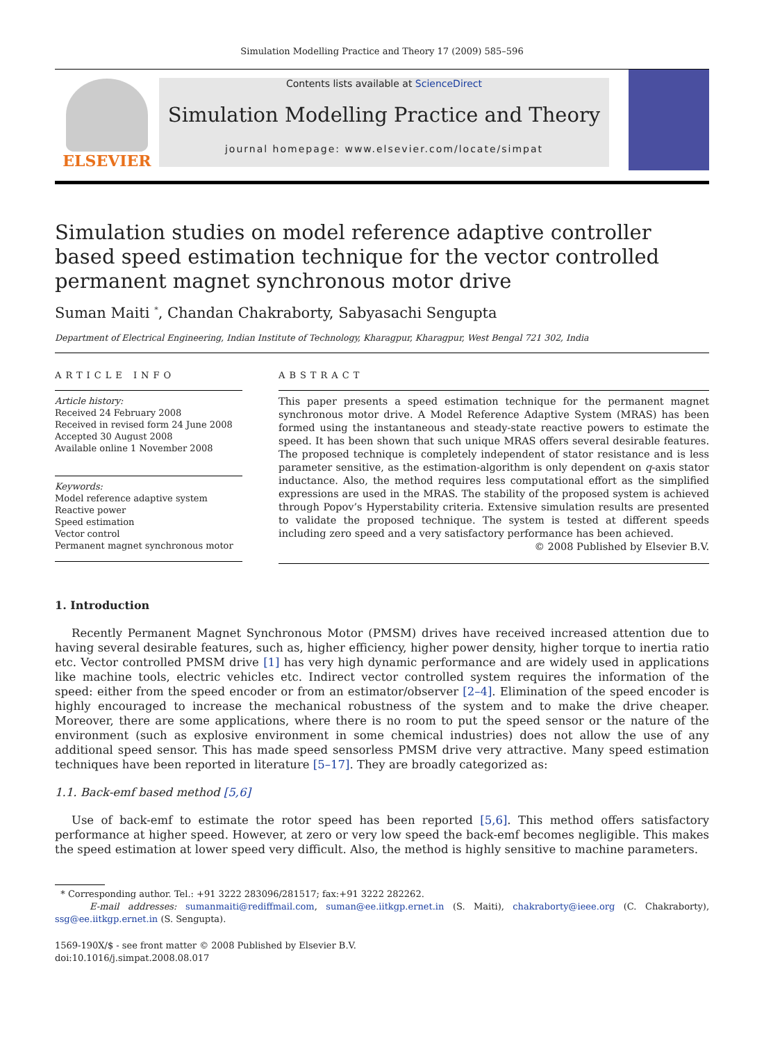Simulation Modelling Practice and Theory 17 (2009) 585–596
ELSEVIER
Contents lists available at ScienceDirect
Simulation Modelling Practice and Theory
journal homepage: www.elsevier.com/locate/simpat
Simulation studies on model reference adaptive controller based speed estimation technique for the vector controlled permanent magnet synchronous motor drive
Suman Maiti <sup>*</sup>, Chandan Chakraborty, Sabyasachi Sengupta
Department of Electrical Engineering, Indian Institute of Technology, Kharagpur, Kharagpur, West Bengal 721 302, India
ARTICLE INFO
Article history:
Received 24 February 2008
Received in revised form 24 June 2008
Accepted 30 August 2008
Available online 1 November 2008
Keywords:
Model reference adaptive system
Reactive power
Speed estimation
Vector control
Permanent magnet synchronous motor
ABSTRACT
This paper presents a speed estimation technique for the permanent magnet synchronous motor drive. A Model Reference Adaptive System (MRAS) has been formed using the instantaneous and steady-state reactive powers to estimate the speed. It has been shown that such unique MRAS offers several desirable features. The proposed technique is completely independent of stator resistance and is less parameter sensitive, as the estimation-algorithm is only dependent on q-axis stator inductance. Also, the method requires less computational effort as the simplified expressions are used in the MRAS. The stability of the proposed system is achieved through Popov’s Hyperstability criteria. Extensive simulation results are presented to validate the proposed technique. The system is tested at different speeds including zero speed and a very satisfactory performance has been achieved.
© 2008 Published by Elsevier B.V.
1. Introduction
Recently Permanent Magnet Synchronous Motor (PMSM) drives have received increased attention due to having several desirable features, such as, higher efficiency, higher power density, higher torque to inertia ratio etc. Vector controlled PMSM drive [1] has very high dynamic performance and are widely used in applications like machine tools, electric vehicles etc. Indirect vector controlled system requires the information of the speed: either from the speed encoder or from an estimator/observer [2–4]. Elimination of the speed encoder is highly encouraged to increase the mechanical robustness of the system and to make the drive cheaper. Moreover, there are some applications, where there is no room to put the speed sensor or the nature of the environment (such as explosive environment in some chemical industries) does not allow the use of any additional speed sensor. This has made speed sensorless PMSM drive very attractive. Many speed estimation techniques have been reported in literature [5–17]. They are broadly categorized as:
1.1. Back-emf based method [5,6]
Use of back-emf to estimate the rotor speed has been reported [5,6]. This method offers satisfactory performance at higher speed. However, at zero or very low speed the back-emf becomes negligible. This makes the speed estimation at lower speed very difficult. Also, the method is highly sensitive to machine parameters.
* Corresponding author. Tel.: +91 3222 283096/281517; fax:+91 3222 282262.
E-mail addresses: sumanmaiti@rediffmail.com, suman@ee.iitkgp.ernet.in (S. Maiti), chakraborty@ieee.org (C. Chakraborty), ssg@ee.iitkgp.ernet.in (S. Sengupta).
1569-190X/$ - see front matter © 2008 Published by Elsevier B.V.
doi:10.1016/j.simpat.2008.08.017